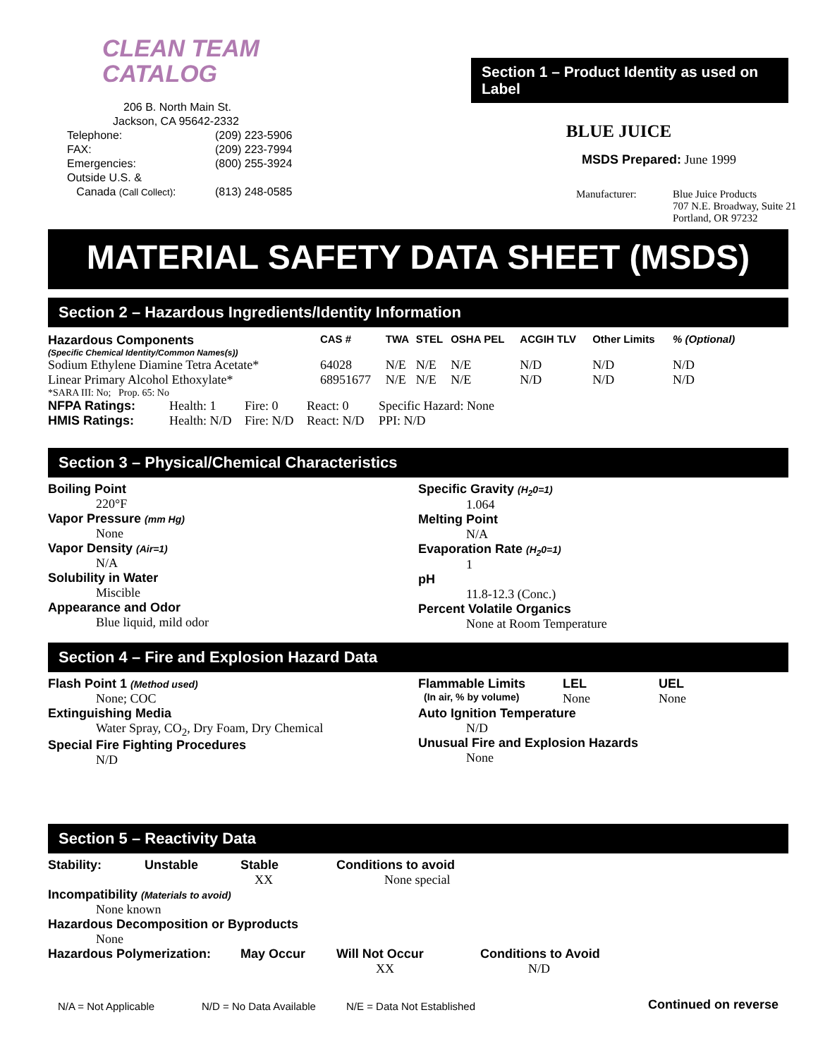CLEAN TEAM
CATALOG
206 B. North Main St.
Jackson, CA 95642-2332
| Telephone: | (209) 223-5906 |
| FAX: | (209) 223-7994 |
| Emergencies: | (800) 255-3924 |
| Outside U.S. & Canada (Call Collect) : | (813) 248-0585 |
Section 1 – Product Identity as used on Label
BLUE JUICE
MSDS Prepared: June 1999
| Manufacturer: | Blue Juice Products 707 N.E. Broadway, Suite 21 Portland, OR 97232 |
MATERIAL SAFETY DATA SHEET (MSDS)
Section 2 – Hazardous Ingredients/Identity Information
| Hazardous Components | CAS # | TWA | STEL | OSHA PEL | ACGIH TLV | Other Limits | % (Optional) |
| --- | --- | --- | --- | --- | --- | --- | --- |
| (Specific Chemical Identity/Common Names(s)) | | | | | | | |
| Sodium Ethylene Diamine Tetra Acetate* | 64028 | N/E | N/E | N/E | N/D | N/D | N/D |
| Linear Primary Alcohol Ethoxylate* | 68951677 | N/E | N/E | N/E | N/D | N/D | N/D |
| *SARA III: No; Prop. 65: No | | | | | | | |
| NFPA Ratings: | Health: 1 | Fire: 0 | React: 0 | Specific Hazard: None |
| HMIS Ratings: | Health: N/D | Fire: N/D | React: N/D | PPI: N/D |
Section 3 – Physical/Chemical Characteristics
Boiling Point
220°F
Vapor Pressure (mm Hg)
None
Vapor Density (Air=1)
N/A
Solubility in Water
Miscible
Appearance and Odor
Blue liquid, mild odor
Specific Gravity (H<sub>2</sub>0=1)
1.064
Melting Point
N/A
Evaporation Rate (H<sub>2</sub>0=1)
1
pH
11.8-12.3 (Conc.)
Percent Volatile Organics
None at Room Temperature
Section 4 – Fire and Explosion Hazard Data
Flash Point 1 (Method used)
None; COC
Extinguishing Media
Water Spray, CO<sub>2</sub>, Dry Foam, Dry Chemical
Special Fire Fighting Procedures
N/D
| Flammable Limits | LEL | UEL |
| (In air, % by volume) | None | None |
Auto Ignition Temperature
N/D
Unusual Fire and Explosion Hazards
None
Section 5 – Reactivity Data
| Stability: | Unstable | Stable XX | Conditions to avoid None special | |
| Incompatibility (Materials to avoid) None known Hazardous Decomposition or Byproducts None | | | | |
| Hazardous Polymerization: | | May Occur | Will Not Occur XX | Conditions to Avoid N/D |
N/A = Not Applicable N/D = No Data Available N/E = Data Not Established Continued on reverse